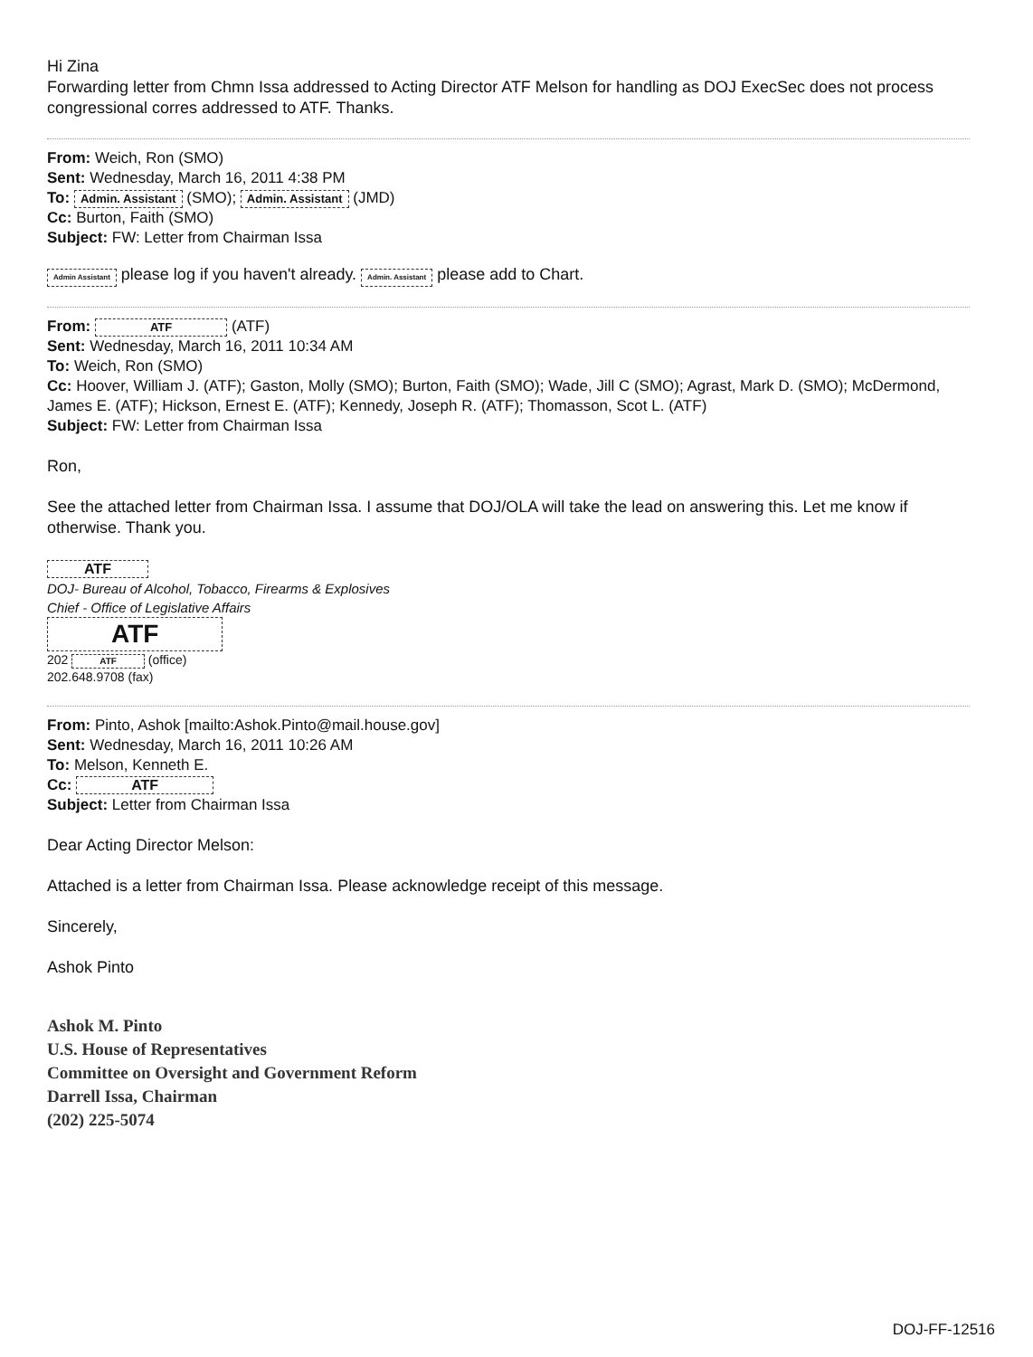Hi Zina
Forwarding letter from Chmn Issa addressed to Acting Director ATF Melson for handling as DOJ ExecSec does not process congressional corres addressed to ATF. Thanks.
From: Weich, Ron (SMO)
Sent: Wednesday, March 16, 2011 4:38 PM
To: Admin. Assistant (SMO); Admin. Assistant (JMD)
Cc: Burton, Faith (SMO)
Subject: FW: Letter from Chairman Issa
Admin Assistant please log if you haven't already. Admin. Assistant please add to Chart.
From: ATF (ATF)
Sent: Wednesday, March 16, 2011 10:34 AM
To: Weich, Ron (SMO)
Cc: Hoover, William J. (ATF); Gaston, Molly (SMO); Burton, Faith (SMO); Wade, Jill C (SMO); Agrast, Mark D. (SMO); McDermond, James E. (ATF); Hickson, Ernest E. (ATF); Kennedy, Joseph R. (ATF); Thomasson, Scot L. (ATF)
Subject: FW: Letter from Chairman Issa
Ron,
See the attached letter from Chairman Issa. I assume that DOJ/OLA will take the lead on answering this. Let me know if otherwise. Thank you.
ATF
DOJ- Bureau of Alcohol, Tobacco, Firearms & Explosives
Chief - Office of Legislative Affairs
ATF
202 ATF (office)
202.648.9708 (fax)
From: Pinto, Ashok [mailto:Ashok.Pinto@mail.house.gov]
Sent: Wednesday, March 16, 2011 10:26 AM
To: Melson, Kenneth E.
Cc: ATF
Subject: Letter from Chairman Issa
Dear Acting Director Melson:
Attached is a letter from Chairman Issa. Please acknowledge receipt of this message.
Sincerely,
Ashok Pinto
Ashok M. Pinto
U.S. House of Representatives
Committee on Oversight and Government Reform
Darrell Issa, Chairman
(202) 225-5074
DOJ-FF-12516